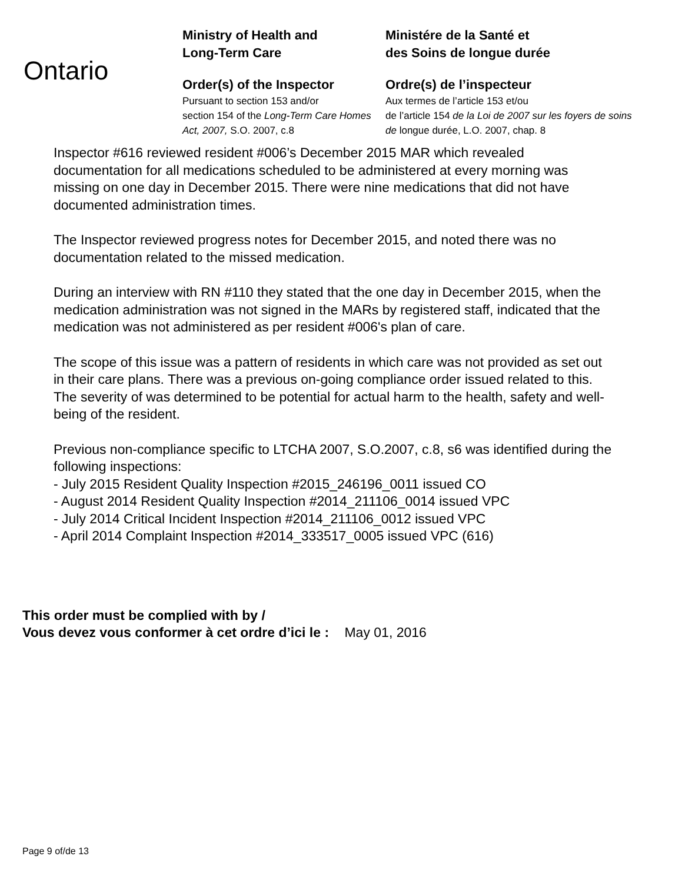Ontario
Ministry of Health and
Long-Term Care
Order(s) of the Inspector
Pursuant to section 153 and/or
section 154 of the Long-Term Care Homes Act, 2007, S.O. 2007, c.8
Ministére de la Santé et
des Soins de longue durée
Ordre(s) de l’inspecteur
Aux termes de l’article 153 et/ou
de l’article 154 de la Loi de 2007 sur les foyers de soins de longue durée, L.O. 2007, chap. 8
Inspector #616 reviewed resident #006’s December 2015 MAR which revealed documentation for all medications scheduled to be administered at every morning was missing on one day in December 2015. There were nine medications that did not have documented administration times.
The Inspector reviewed progress notes for December 2015, and noted there was no documentation related to the missed medication.
During an interview with RN #110 they stated that the one day in December 2015, when the medication administration was not signed in the MARs by registered staff, indicated that the medication was not administered as per resident #006's plan of care.
The scope of this issue was a pattern of residents in which care was not provided as set out in their care plans. There was a previous on-going compliance order issued related to this. The severity of was determined to be potential for actual harm to the health, safety and well-being of the resident.
Previous non-compliance specific to LTCHA 2007, S.O.2007, c.8, s6 was identified during the following inspections:
- July 2015 Resident Quality Inspection #2015_246196_0011 issued CO
- August 2014 Resident Quality Inspection #2014_211106_0014 issued VPC
- July 2014 Critical Incident Inspection #2014_211106_0012 issued VPC
- April 2014 Complaint Inspection #2014_333517_0005 issued VPC (616)
This order must be complied with by /
Vous devez vous conformer à cet ordre d’ici le : May 01, 2016
Page 9 of/de 13